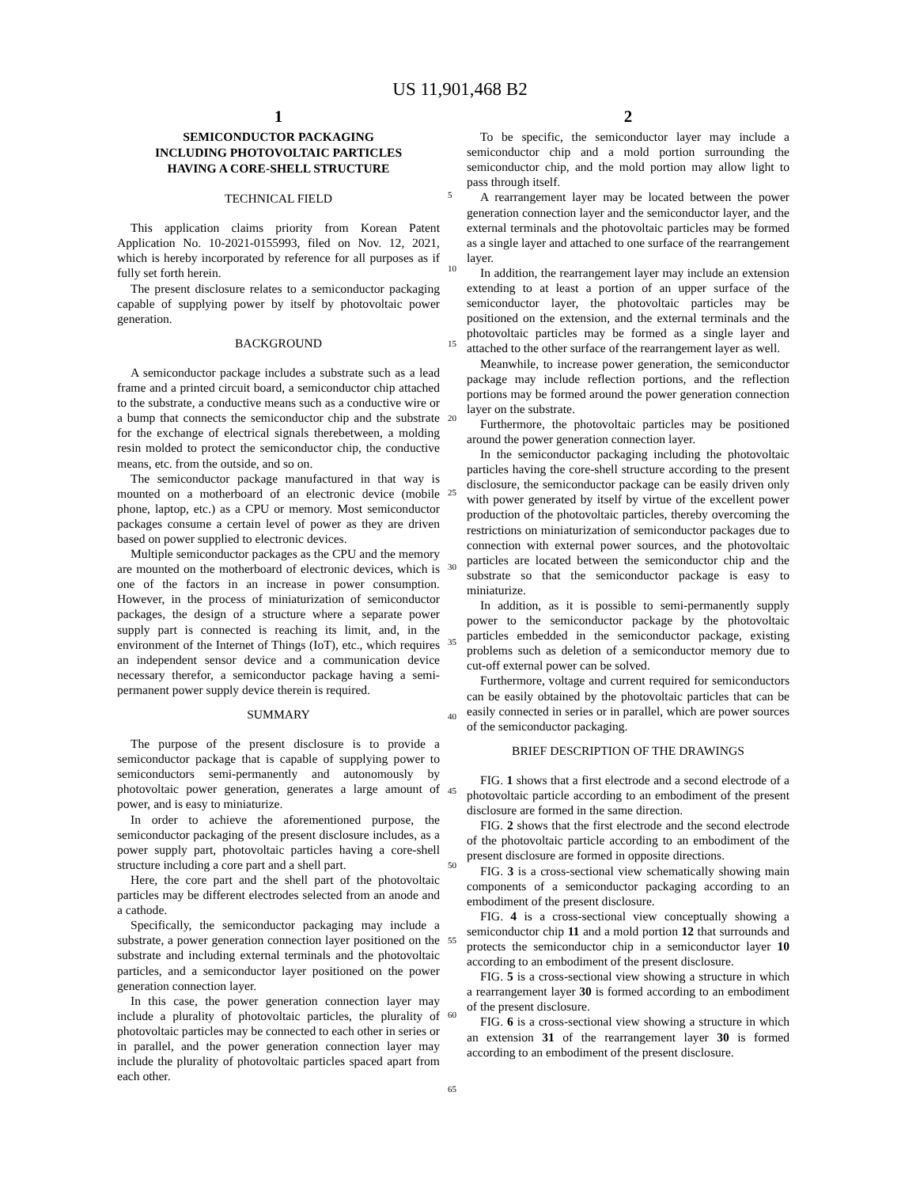US 11,901,468 B2
1
SEMICONDUCTOR PACKAGING
INCLUDING PHOTOVOLTAIC PARTICLES
HAVING A CORE-SHELL STRUCTURE
TECHNICAL FIELD
This application claims priority from Korean Patent Application No. 10-2021-0155993, filed on Nov. 12, 2021, which is hereby incorporated by reference for all purposes as if fully set forth herein.
The present disclosure relates to a semiconductor packaging capable of supplying power by itself by photovoltaic power generation.
BACKGROUND
A semiconductor package includes a substrate such as a lead frame and a printed circuit board, a semiconductor chip attached to the substrate, a conductive means such as a conductive wire or a bump that connects the semiconductor chip and the substrate for the exchange of electrical signals therebetween, a molding resin molded to protect the semiconductor chip, the conductive means, etc. from the outside, and so on.
The semiconductor package manufactured in that way is mounted on a motherboard of an electronic device (mobile phone, laptop, etc.) as a CPU or memory. Most semiconductor packages consume a certain level of power as they are driven based on power supplied to electronic devices.
Multiple semiconductor packages as the CPU and the memory are mounted on the motherboard of electronic devices, which is one of the factors in an increase in power consumption. However, in the process of miniaturization of semiconductor packages, the design of a structure where a separate power supply part is connected is reaching its limit, and, in the environment of the Internet of Things (IoT), etc., which requires an independent sensor device and a communication device necessary therefor, a semiconductor package having a semi-permanent power supply device therein is required.
SUMMARY
The purpose of the present disclosure is to provide a semiconductor package that is capable of supplying power to semiconductors semi-permanently and autonomously by photovoltaic power generation, generates a large amount of power, and is easy to miniaturize.
In order to achieve the aforementioned purpose, the semiconductor packaging of the present disclosure includes, as a power supply part, photovoltaic particles having a core-shell structure including a core part and a shell part.
Here, the core part and the shell part of the photovoltaic particles may be different electrodes selected from an anode and a cathode.
Specifically, the semiconductor packaging may include a substrate, a power generation connection layer positioned on the substrate and including external terminals and the photovoltaic particles, and a semiconductor layer positioned on the power generation connection layer.
In this case, the power generation connection layer may include a plurality of photovoltaic particles, the plurality of photovoltaic particles may be connected to each other in series or in parallel, and the power generation connection layer may include the plurality of photovoltaic particles spaced apart from each other.
2
To be specific, the semiconductor layer may include a semiconductor chip and a mold portion surrounding the semiconductor chip, and the mold portion may allow light to pass through itself.
A rearrangement layer may be located between the power generation connection layer and the semiconductor layer, and the external terminals and the photovoltaic particles may be formed as a single layer and attached to one surface of the rearrangement layer.
In addition, the rearrangement layer may include an extension extending to at least a portion of an upper surface of the semiconductor layer, the photovoltaic particles may be positioned on the extension, and the external terminals and the photovoltaic particles may be formed as a single layer and attached to the other surface of the rearrangement layer as well.
Meanwhile, to increase power generation, the semiconductor package may include reflection portions, and the reflection portions may be formed around the power generation connection layer on the substrate.
Furthermore, the photovoltaic particles may be positioned around the power generation connection layer.
In the semiconductor packaging including the photovoltaic particles having the core-shell structure according to the present disclosure, the semiconductor package can be easily driven only with power generated by itself by virtue of the excellent power production of the photovoltaic particles, thereby overcoming the restrictions on miniaturization of semiconductor packages due to connection with external power sources, and the photovoltaic particles are located between the semiconductor chip and the substrate so that the semiconductor package is easy to miniaturize.
In addition, as it is possible to semi-permanently supply power to the semiconductor package by the photovoltaic particles embedded in the semiconductor package, existing problems such as deletion of a semiconductor memory due to cut-off external power can be solved.
Furthermore, voltage and current required for semiconductors can be easily obtained by the photovoltaic particles that can be easily connected in series or in parallel, which are power sources of the semiconductor packaging.
BRIEF DESCRIPTION OF THE DRAWINGS
FIG. 1 shows that a first electrode and a second electrode of a photovoltaic particle according to an embodiment of the present disclosure are formed in the same direction.
FIG. 2 shows that the first electrode and the second electrode of the photovoltaic particle according to an embodiment of the present disclosure are formed in opposite directions.
FIG. 3 is a cross-sectional view schematically showing main components of a semiconductor packaging according to an embodiment of the present disclosure.
FIG. 4 is a cross-sectional view conceptually showing a semiconductor chip 11 and a mold portion 12 that surrounds and protects the semiconductor chip in a semiconductor layer 10 according to an embodiment of the present disclosure.
FIG. 5 is a cross-sectional view showing a structure in which a rearrangement layer 30 is formed according to an embodiment of the present disclosure.
FIG. 6 is a cross-sectional view showing a structure in which an extension 31 of the rearrangement layer 30 is formed according to an embodiment of the present disclosure.
5
10
15
20
25
30
35
40
45
50
55
60
65